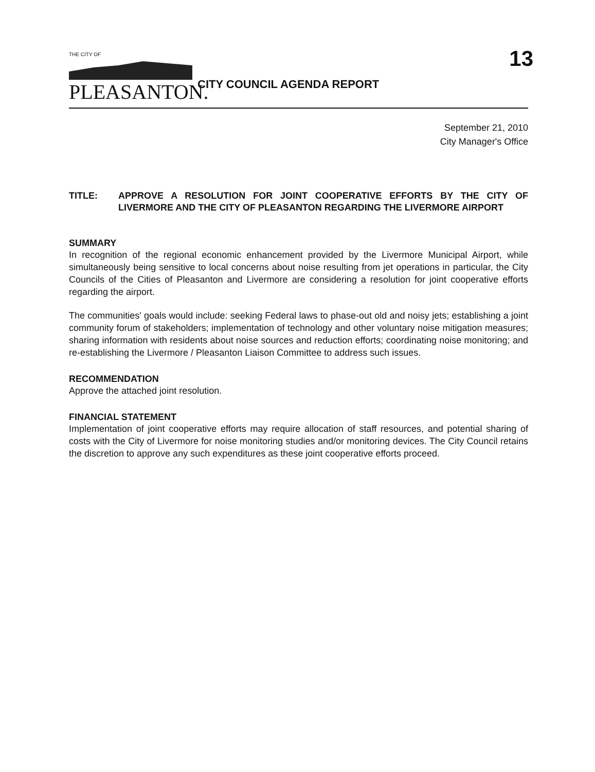THE CITY OF
PLEASANTON.
CITY COUNCIL AGENDA REPORT
13
September 21, 2010
City Manager's Office
TITLE: APPROVE A RESOLUTION FOR JOINT COOPERATIVE EFFORTS BY THE CITY OF LIVERMORE AND THE CITY OF PLEASANTON REGARDING THE LIVERMORE AIRPORT
SUMMARY
In recognition of the regional economic enhancement provided by the Livermore Municipal Airport, while simultaneously being sensitive to local concerns about noise resulting from jet operations in particular, the City Councils of the Cities of Pleasanton and Livermore are considering a resolution for joint cooperative efforts regarding the airport.
The communities' goals would include: seeking Federal laws to phase-out old and noisy jets; establishing a joint community forum of stakeholders; implementation of technology and other voluntary noise mitigation measures; sharing information with residents about noise sources and reduction efforts; coordinating noise monitoring; and re-establishing the Livermore / Pleasanton Liaison Committee to address such issues.
RECOMMENDATION
Approve the attached joint resolution.
FINANCIAL STATEMENT
Implementation of joint cooperative efforts may require allocation of staff resources, and potential sharing of costs with the City of Livermore for noise monitoring studies and/or monitoring devices. The City Council retains the discretion to approve any such expenditures as these joint cooperative efforts proceed.